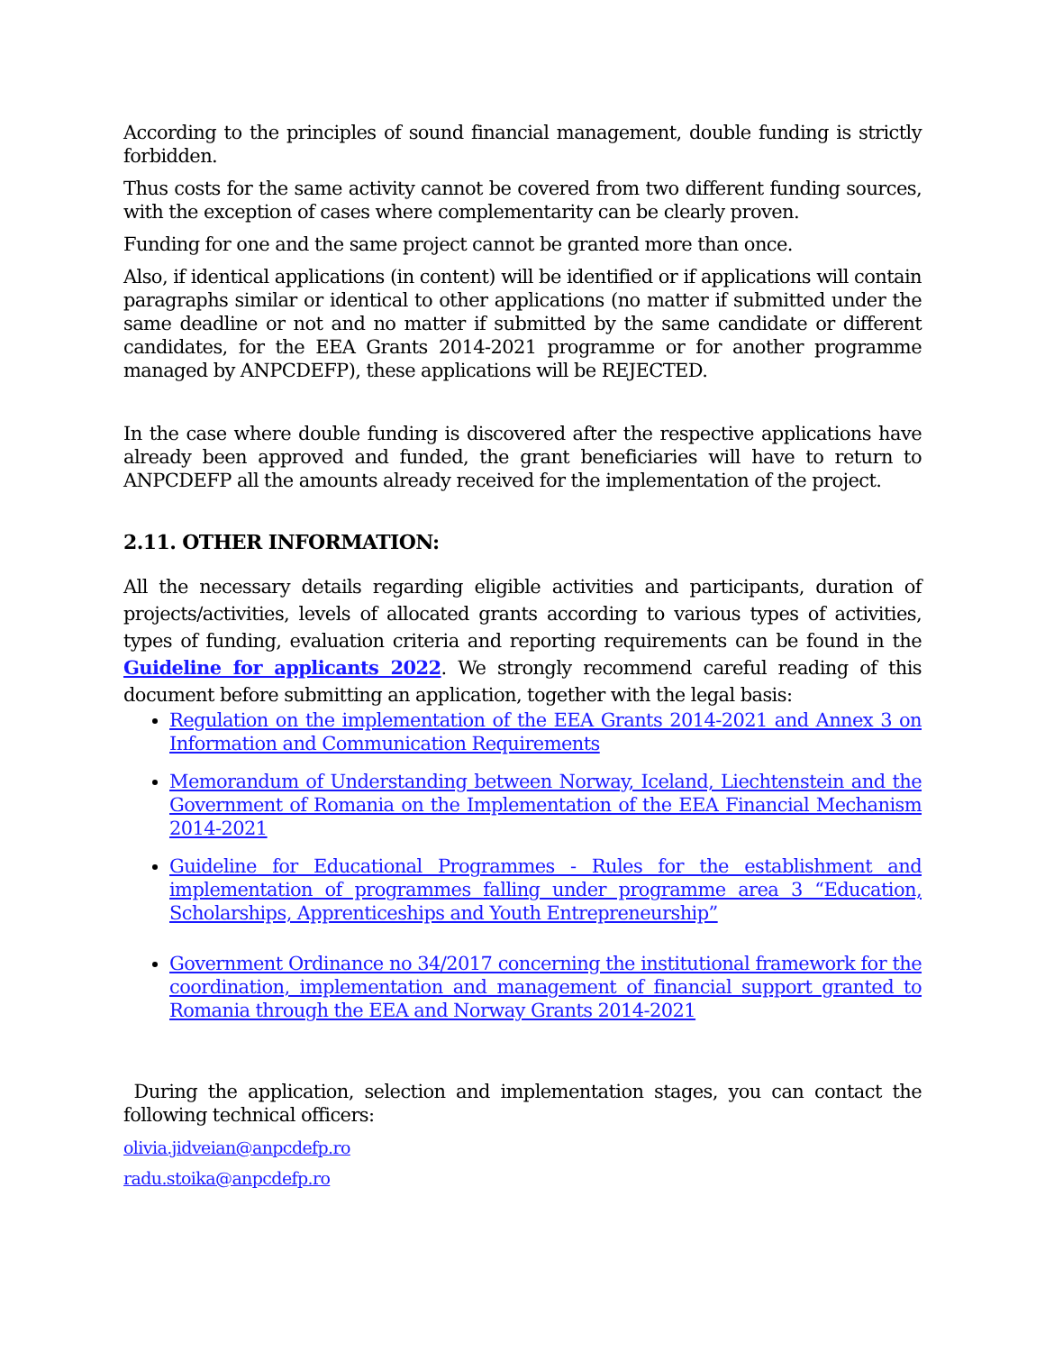According to the principles of sound financial management, double funding is strictly forbidden.
Thus costs for the same activity cannot be covered from two different funding sources, with the exception of cases where complementarity can be clearly proven.
Funding for one and the same project cannot be granted more than once.
Also, if identical applications (in content) will be identified or if applications will contain paragraphs similar or identical to other applications (no matter if submitted under the same deadline or not and no matter if submitted by the same candidate or different candidates, for the EEA Grants 2014-2021 programme or for another programme managed by ANPCDEFP), these applications will be REJECTED.
In the case where double funding is discovered after the respective applications have already been approved and funded, the grant beneficiaries will have to return to ANPCDEFP all the amounts already received for the implementation of the project.
2.11. OTHER INFORMATION:
All the necessary details regarding eligible activities and participants, duration of projects/activities, levels of allocated grants according to various types of activities, types of funding, evaluation criteria and reporting requirements can be found in the Guideline for applicants 2022. We strongly recommend careful reading of this document before submitting an application, together with the legal basis:
Regulation on the implementation of the EEA Grants 2014-2021 and Annex 3 on Information and Communication Requirements
Memorandum of Understanding between Norway, Iceland, Liechtenstein and the Government of Romania on the Implementation of the EEA Financial Mechanism 2014-2021
Guideline for Educational Programmes - Rules for the establishment and implementation of programmes falling under programme area 3 “Education, Scholarships, Apprenticeships and Youth Entrepreneurship”
Government Ordinance no 34/2017 concerning the institutional framework for the coordination, implementation and management of financial support granted to Romania through the EEA and Norway Grants 2014-2021
During the application, selection and implementation stages, you can contact the following technical officers:
olivia.jidveian@anpcdefp.ro
radu.stoika@anpcdefp.ro